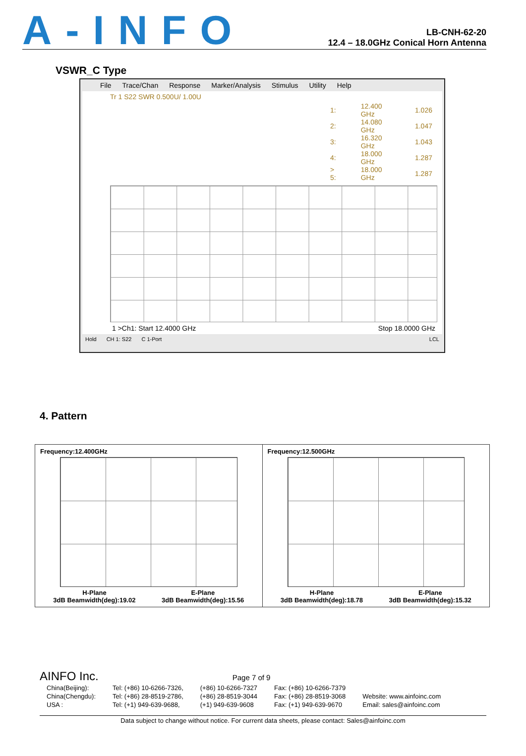A-INFO
LB-CNH-62-20
12.4 – 18.0GHz Conical Horn Antenna
VSWR_C Type
File Trace/Chan Response Marker/Analysis Stimulus Utility Help
Tr 1 S22 SWR 0.500U/ 1.00U
| 1: | 12.400 GHz | 1.026 |
| 2: | 14.080 GHz | 1.047 |
| 3: | 16.320 GHz | 1.043 |
| 4: | 18.000 GHz | 1.287 |
| > 5: | 18.000 GHz | 1.287 |
1 >Ch1: Start 12.4000 GHz Stop 18.0000 GHz
Hold CH 1: S22 C 1-Port LCL
4. Pattern
Frequency:12.400GHz
H-Plane E-Plane
3dB Beamwidth(deg):19.02 3dB Beamwidth(deg):15.56
Frequency:12.500GHz
H-Plane E-Plane
3dB Beamwidth(deg):18.78 3dB Beamwidth(deg):15.32
AINFO Inc. Page 7 of 9
| China(Beijing): | Tel: (+86) 10-6266-7326, | (+86) 10-6266-7327 | Fax: (+86) 10-6266-7379 | |
| China(Chengdu): | Tel: (+86) 28-8519-2786, | (+86) 28-8519-3044 | Fax: (+86) 28-8519-3068 | Website: www.ainfoinc.com |
| USA : | Tel: (+1) 949-639-9688, | (+1) 949-639-9608 | Fax: (+1) 949-639-9670 | Email: sales@ainfoinc.com |
Data subject to change without notice. For current data sheets, please contact: Sales@ainfoinc.com